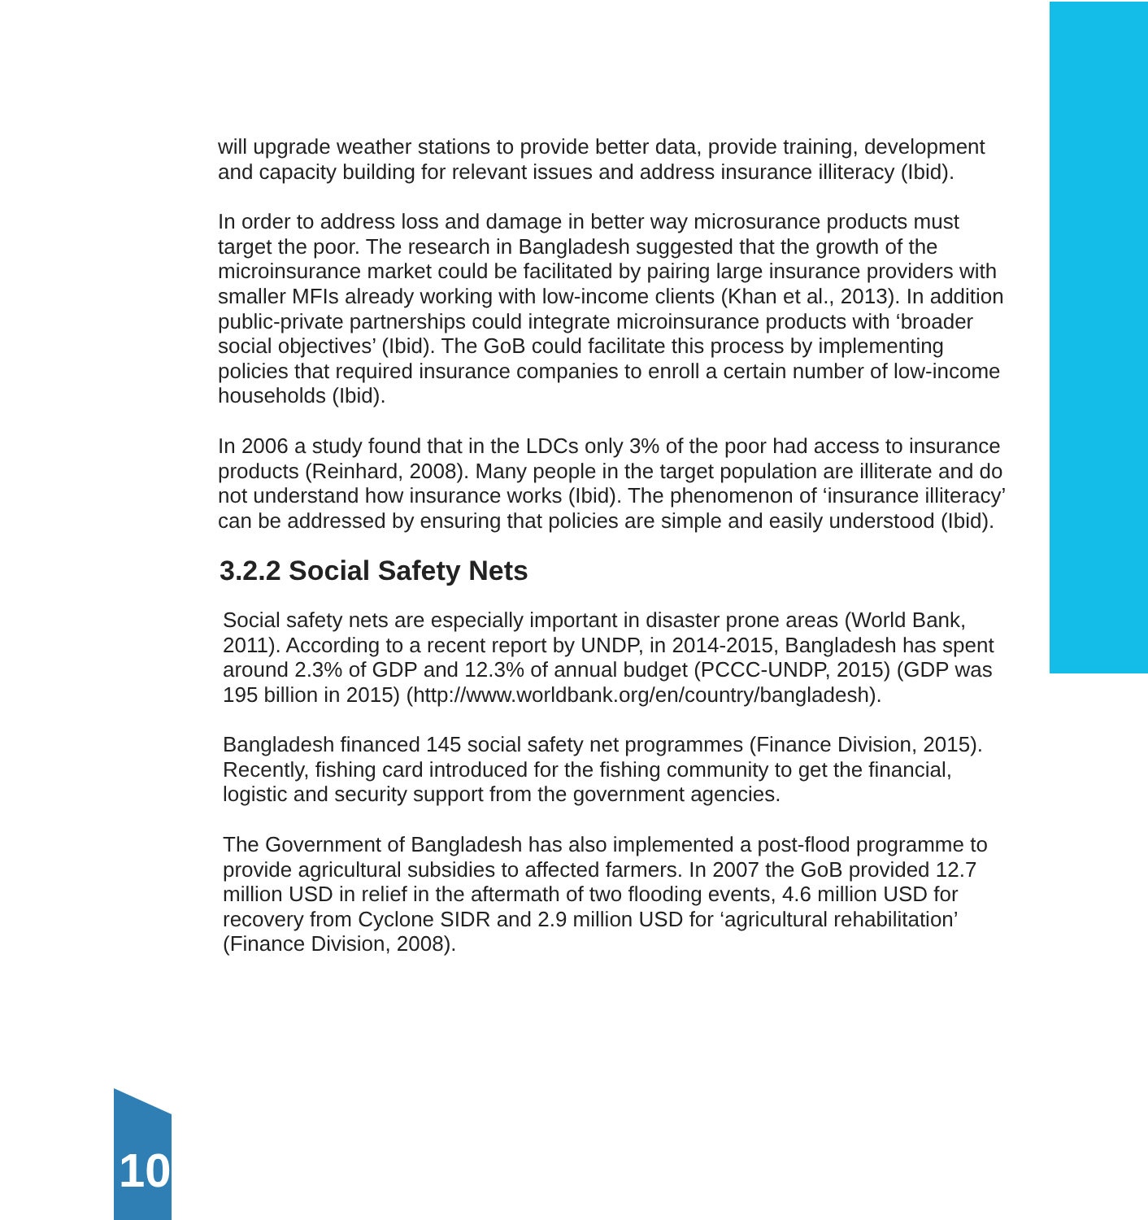will upgrade weather stations to provide better data, provide training, development and capacity building for relevant issues and address insurance illiteracy (Ibid).
In order to address loss and damage in better way microsurance products must target the poor. The research in Bangladesh suggested that the growth of the microinsurance market could be facilitated by pairing large insurance providers with smaller MFIs already working with low-income clients (Khan et al., 2013). In addition public-private partnerships could integrate microinsurance products with ‘broader social objectives’ (Ibid). The GoB could facilitate this process by implementing policies that required insurance companies to enroll a certain number of low-income households (Ibid).
In 2006 a study found that in the LDCs only 3% of the poor had access to insurance products (Reinhard, 2008). Many people in the target population are illiterate and do not understand how insurance works (Ibid). The phenomenon of ‘insurance illiteracy’ can be addressed by ensuring that policies are simple and easily understood (Ibid).
3.2.2 Social Safety Nets
Social safety nets are especially important in disaster prone areas (World Bank, 2011). According to a recent report by UNDP, in 2014-2015, Bangladesh has spent around 2.3% of GDP and 12.3% of annual budget (PCCC-UNDP, 2015) (GDP was 195 billion in 2015) (http://www.worldbank.org/en/country/bangladesh).
Bangladesh financed 145 social safety net programmes (Finance Division, 2015). Recently, fishing card introduced for the fishing community to get the financial, logistic and security support from the government agencies.
The Government of Bangladesh has also implemented a post-flood programme to provide agricultural subsidies to affected farmers. In 2007 the GoB provided 12.7 million USD in relief in the aftermath of two flooding events, 4.6 million USD for recovery from Cyclone SIDR and 2.9 million USD for ‘agricultural rehabilitation’ (Finance Division, 2008).
10